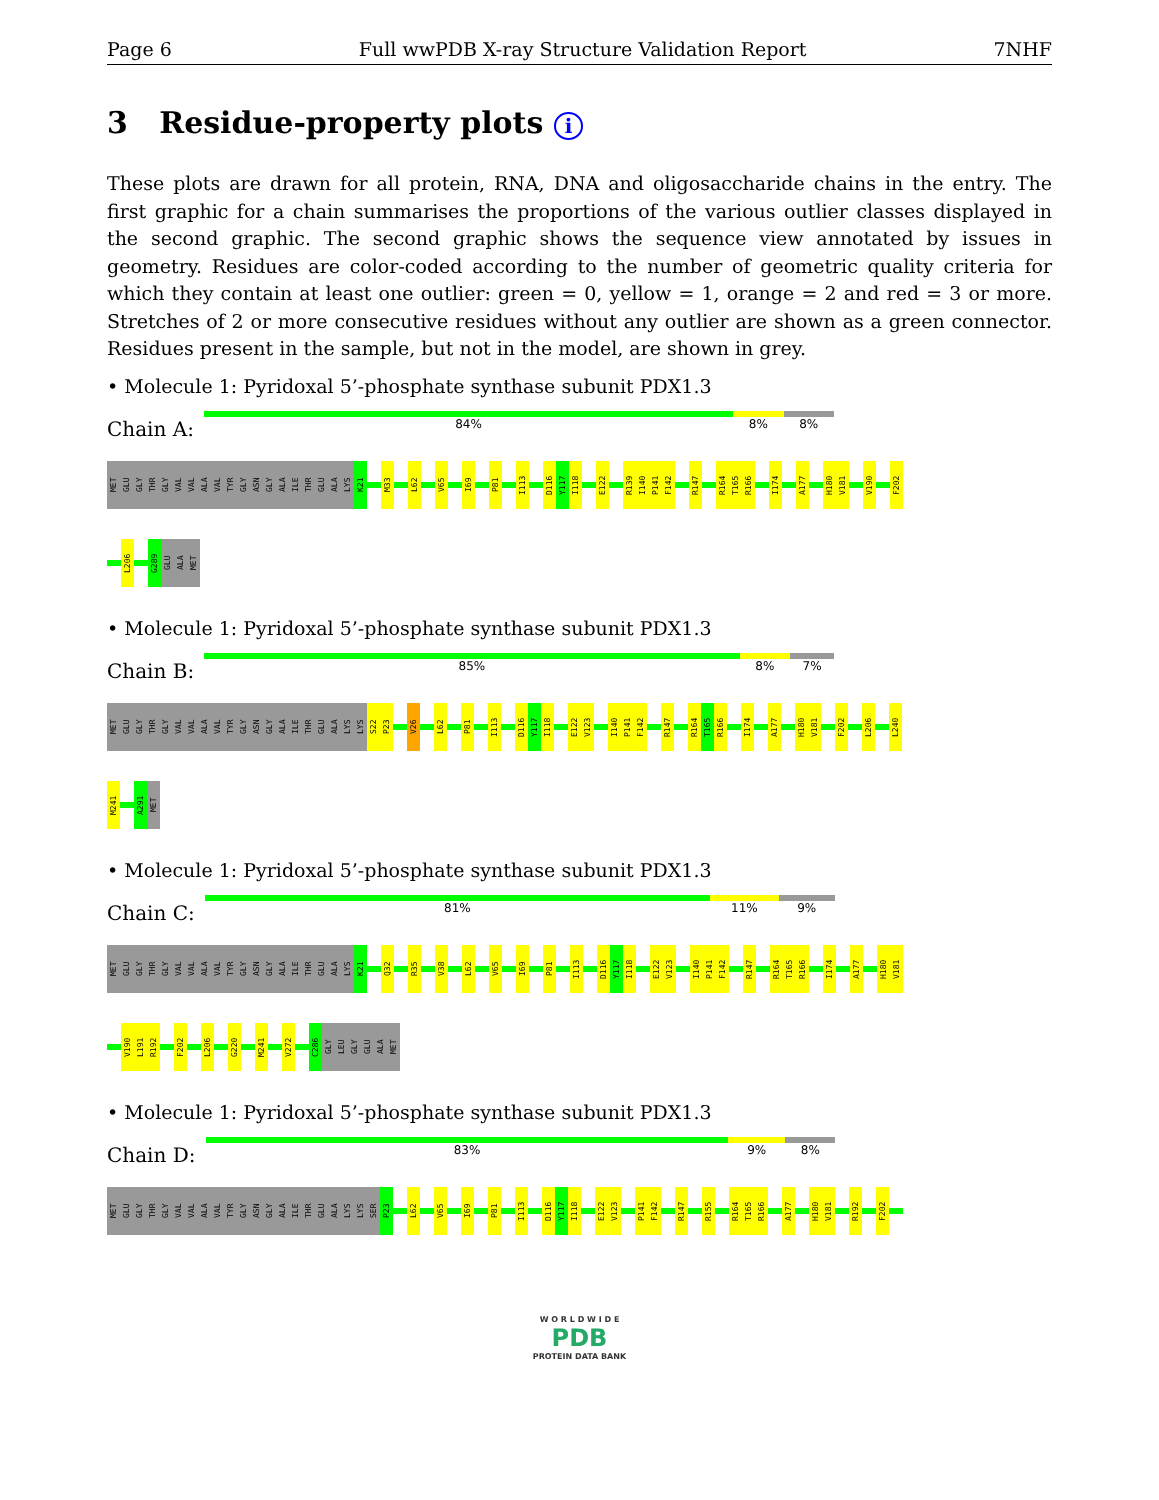Page 6 Full wwPDB X-ray Structure Validation Report 7NHF
3 Residue-property plots i
These plots are drawn for all protein, RNA, DNA and oligosaccharide chains in the entry. The first graphic for a chain summarises the proportions of the various outlier classes displayed in the second graphic. The second graphic shows the sequence view annotated by issues in geometry. Residues are color-coded according to the number of geometric quality criteria for which they contain at least one outlier: green = 0, yellow = 1, orange = 2 and red = 3 or more. Stretches of 2 or more consecutive residues without any outlier are shown as a green connector. Residues present in the sample, but not in the model, are shown in grey.
• Molecule 1: Pyridoxal 5’-phosphate synthase subunit PDX1.3
Chain A:
84% 8% 8%
MET GLU GLY THR GLY VAL VAL ALA VAL TYR GLY ASN GLY ALA ILE THR GLU ALA LYS K21 M33 L62 V65 I69 P81 I113 D116 Y117 I118 E122 R139 I140 P141 F142 R147 R164 T165 R166 I174 A177 H180 V181 V190 F202
L206 G289 GLU ALA MET
• Molecule 1: Pyridoxal 5’-phosphate synthase subunit PDX1.3
Chain B:
85% 8% 7%
MET GLU GLY THR GLY VAL VAL ALA VAL TYR GLY ASN GLY ALA ILE THR GLU ALA LYS LYS S22 P23 V26 L62 P81 I113 D116 Y117 I118 E122 V123 I140 P141 F142 R147 R164 T165 R166 I174 A177 H180 V181 F202 L206 L240
M241 A291 MET
• Molecule 1: Pyridoxal 5’-phosphate synthase subunit PDX1.3
Chain C:
81% 11% 9%
MET GLU GLY THR GLY VAL VAL ALA VAL TYR GLY ASN GLY ALA ILE THR GLU ALA LYS K21 Q32 R35 V38 L62 V65 I69 P81 I113 D116 Y117 I118 E122 V123 I140 P141 F142 R147 R164 T165 R166 I174 A177 H180 V181
V190 L191 R192 F202 L206 G220 M241 V272 C286 GLY LEU GLY GLU ALA MET
• Molecule 1: Pyridoxal 5’-phosphate synthase subunit PDX1.3
Chain D:
83% 9% 8%
MET GLU GLY THR GLY VAL VAL ALA VAL TYR GLY ASN GLY ALA ILE THR GLU ALA LYS LYS SER P23 L62 V65 I69 P81 I113 D116 Y117 I118 E122 V123 P141 F142 R147 R155 R164 T165 R166 A177 H180 V181 R192 F202
W O R L D W I D E
PDB
PROTEIN DATA BANK